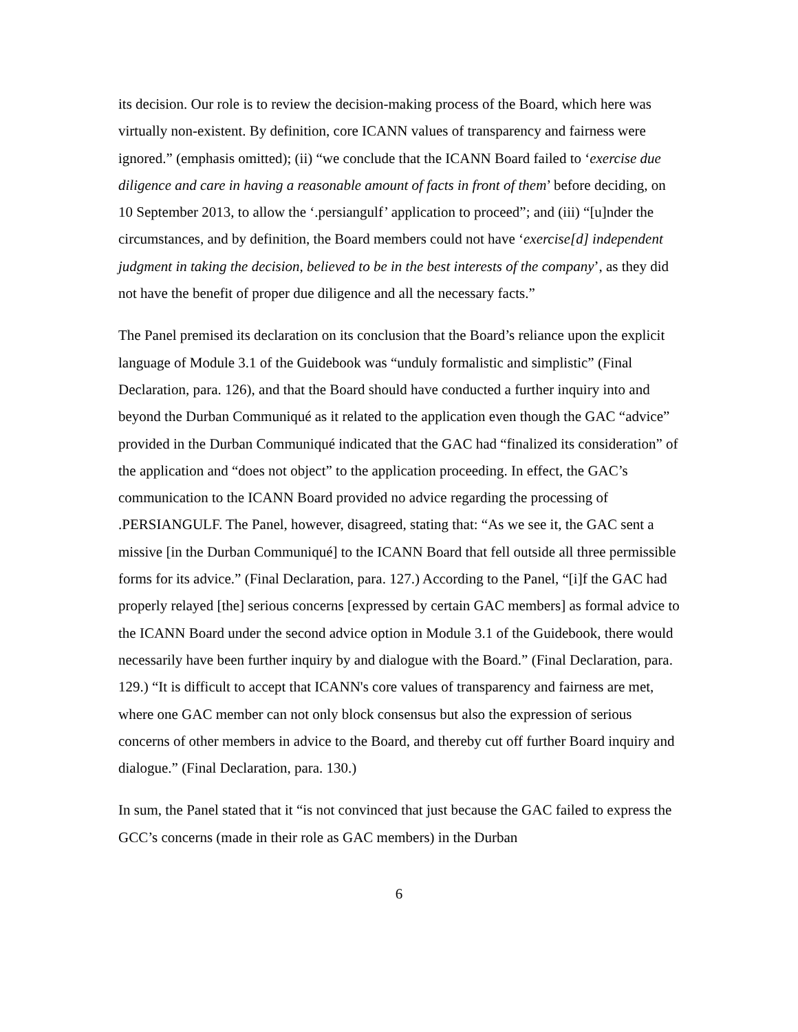its decision. Our role is to review the decision-making process of the Board, which here was virtually non-existent. By definition, core ICANN values of transparency and fairness were ignored.” (emphasis omitted); (ii) “we conclude that the ICANN Board failed to ‘exercise due diligence and care in having a reasonable amount of facts in front of them’ before deciding, on 10 September 2013, to allow the ‘.persiangulf’ application to proceed”; and (iii) “[u]nder the circumstances, and by definition, the Board members could not have ‘exercise[d] independent judgment in taking the decision, believed to be in the best interests of the company’, as they did not have the benefit of proper due diligence and all the necessary facts.”
The Panel premised its declaration on its conclusion that the Board’s reliance upon the explicit language of Module 3.1 of the Guidebook was “unduly formalistic and simplistic” (Final Declaration, para. 126), and that the Board should have conducted a further inquiry into and beyond the Durban Communiqué as it related to the application even though the GAC “advice” provided in the Durban Communiqué indicated that the GAC had “finalized its consideration” of the application and “does not object” to the application proceeding. In effect, the GAC’s communication to the ICANN Board provided no advice regarding the processing of .PERSIANGULF. The Panel, however, disagreed, stating that: “As we see it, the GAC sent a missive [in the Durban Communiqué] to the ICANN Board that fell outside all three permissible forms for its advice.” (Final Declaration, para. 127.) According to the Panel, “[i]f the GAC had properly relayed [the] serious concerns [expressed by certain GAC members] as formal advice to the ICANN Board under the second advice option in Module 3.1 of the Guidebook, there would necessarily have been further inquiry by and dialogue with the Board.” (Final Declaration, para. 129.) “It is difficult to accept that ICANN's core values of transparency and fairness are met, where one GAC member can not only block consensus but also the expression of serious concerns of other members in advice to the Board, and thereby cut off further Board inquiry and dialogue.” (Final Declaration, para. 130.)
In sum, the Panel stated that it “is not convinced that just because the GAC failed to express the GCC’s concerns (made in their role as GAC members) in the Durban
6